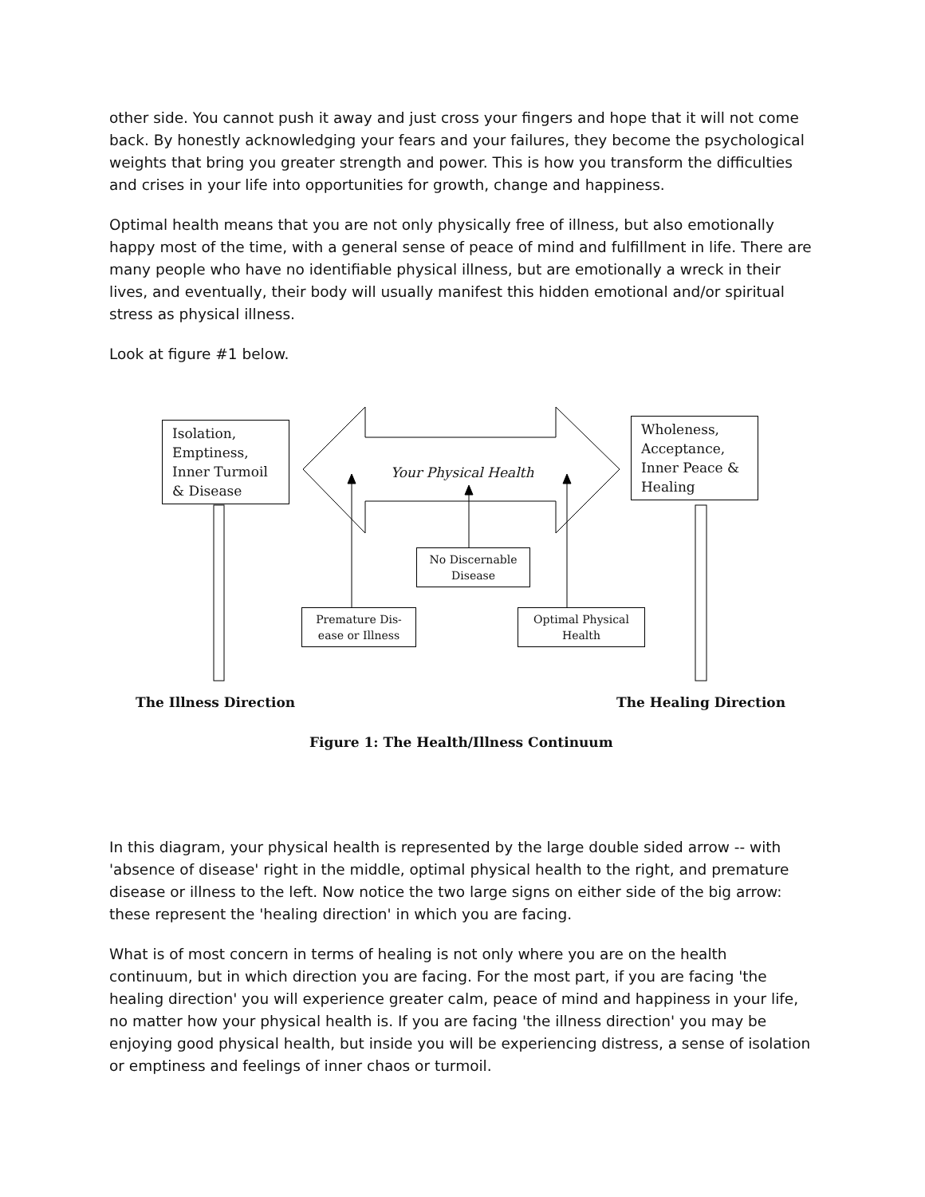other side. You cannot push it away and just cross your fingers and hope that it will not come back. By honestly acknowledging your fears and your failures, they become the psychological weights that bring you greater strength and power. This is how you transform the difficulties and crises in your life into opportunities for growth, change and happiness.
Optimal health means that you are not only physically free of illness, but also emotionally happy most of the time, with a general sense of peace of mind and fulfillment in life. There are many people who have no identifiable physical illness, but are emotionally a wreck in their lives, and eventually, their body will usually manifest this hidden emotional and/or spiritual stress as physical illness.
Look at figure #1 below.
Isolation,
Emptiness,
Inner Turmoil
& Disease
Wholeness,
Acceptance,
Inner Peace &
Healing
Your Physical Health
No Discernable
Disease
Premature Dis-
ease or Illness
Optimal Physical
Health
The Illness Direction The Healing Direction
Figure 1: The Health/Illness Continuum
In this diagram, your physical health is represented by the large double sided arrow -- with 'absence of disease' right in the middle, optimal physical health to the right, and premature disease or illness to the left. Now notice the two large signs on either side of the big arrow: these represent the 'healing direction' in which you are facing.
What is of most concern in terms of healing is not only where you are on the health continuum, but in which direction you are facing. For the most part, if you are facing 'the healing direction' you will experience greater calm, peace of mind and happiness in your life, no matter how your physical health is. If you are facing 'the illness direction' you may be enjoying good physical health, but inside you will be experiencing distress, a sense of isolation or emptiness and feelings of inner chaos or turmoil.